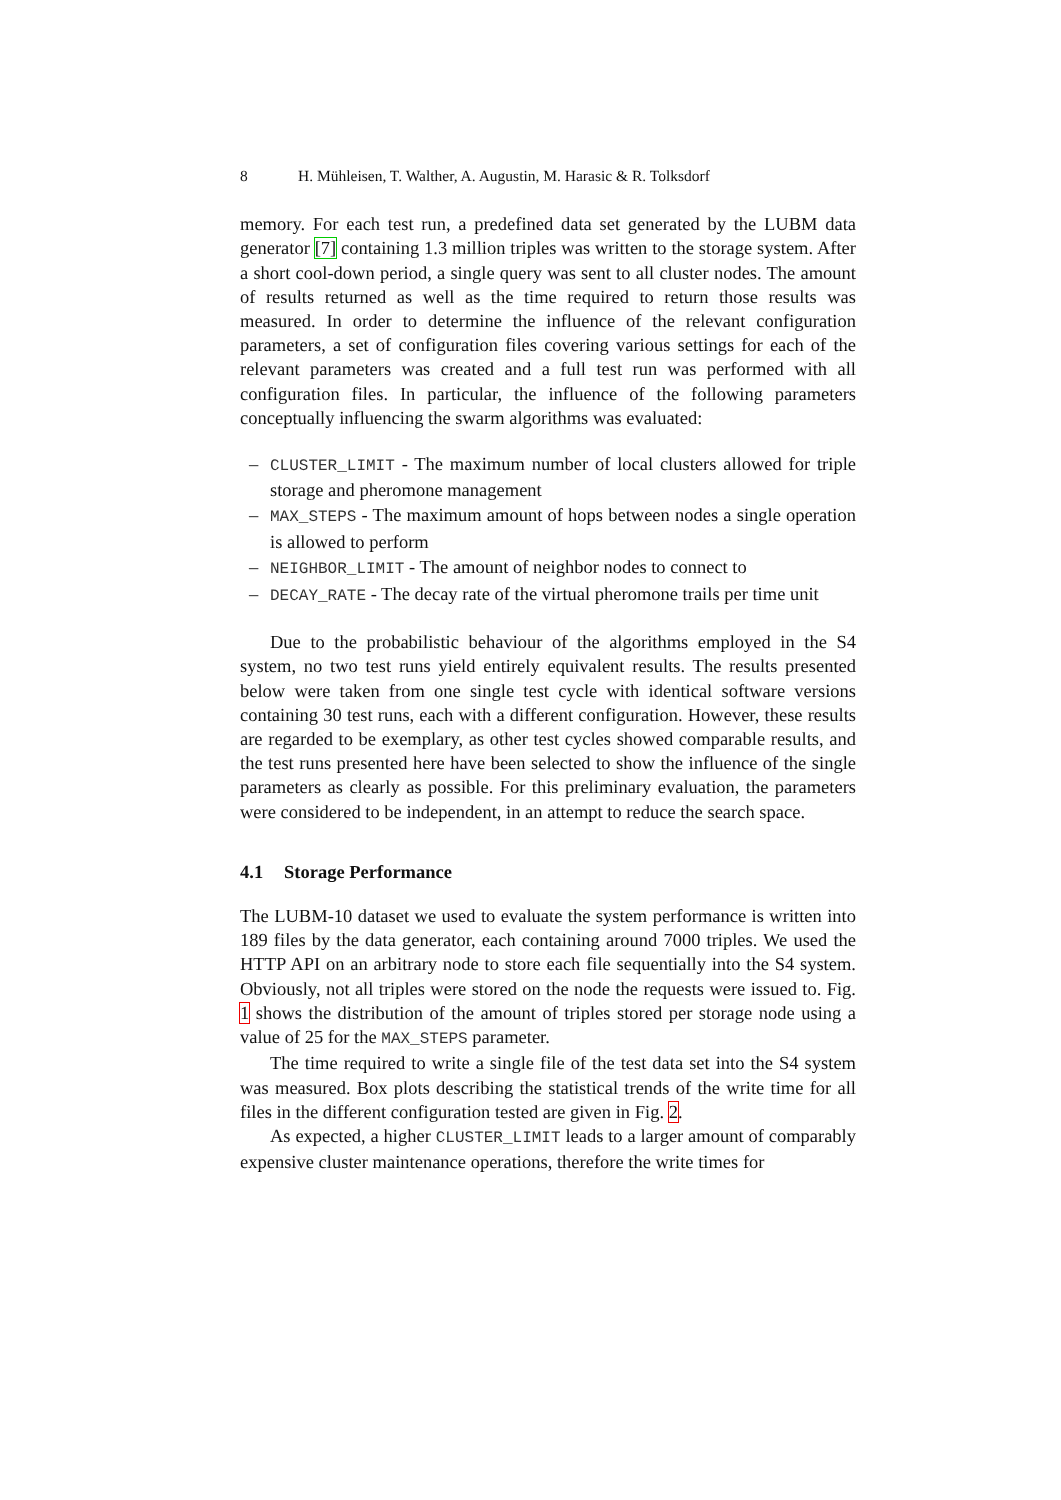8 H. Mühleisen, T. Walther, A. Augustin, M. Harasic & R. Tolksdorf
memory. For each test run, a predefined data set generated by the LUBM data generator [7] containing 1.3 million triples was written to the storage system. After a short cool-down period, a single query was sent to all cluster nodes. The amount of results returned as well as the time required to return those results was measured. In order to determine the influence of the relevant configuration parameters, a set of configuration files covering various settings for each of the relevant parameters was created and a full test run was performed with all configuration files. In particular, the influence of the following parameters conceptually influencing the swarm algorithms was evaluated:
– CLUSTER_LIMIT - The maximum number of local clusters allowed for triple storage and pheromone management
– MAX_STEPS - The maximum amount of hops between nodes a single operation is allowed to perform
– NEIGHBOR_LIMIT - The amount of neighbor nodes to connect to
– DECAY_RATE - The decay rate of the virtual pheromone trails per time unit
Due to the probabilistic behaviour of the algorithms employed in the S4 system, no two test runs yield entirely equivalent results. The results presented below were taken from one single test cycle with identical software versions containing 30 test runs, each with a different configuration. However, these results are regarded to be exemplary, as other test cycles showed comparable results, and the test runs presented here have been selected to show the influence of the single parameters as clearly as possible. For this preliminary evaluation, the parameters were considered to be independent, in an attempt to reduce the search space.
4.1 Storage Performance
The LUBM-10 dataset we used to evaluate the system performance is written into 189 files by the data generator, each containing around 7000 triples. We used the HTTP API on an arbitrary node to store each file sequentially into the S4 system. Obviously, not all triples were stored on the node the requests were issued to. Fig. 1 shows the distribution of the amount of triples stored per storage node using a value of 25 for the MAX_STEPS parameter.
The time required to write a single file of the test data set into the S4 system was measured. Box plots describing the statistical trends of the write time for all files in the different configuration tested are given in Fig. 2.
As expected, a higher CLUSTER_LIMIT leads to a larger amount of comparably expensive cluster maintenance operations, therefore the write times for